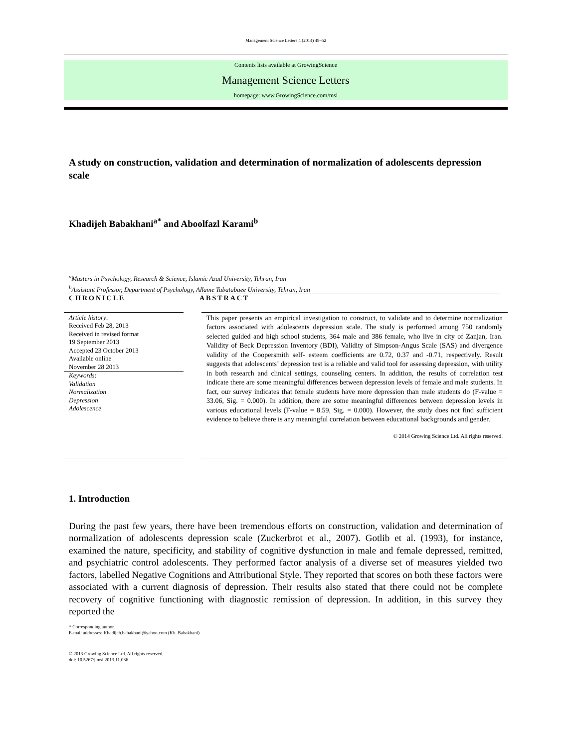Management Science Letters 4 (2014) 49–52
Contents lists available at GrowingScience
Management Science Letters
homepage: www.GrowingScience.com/msl
A study on construction, validation and determination of normalization of adolescents depression scale
Khadijeh Babakhani<sup>a*</sup> and Aboolfazl Karami<sup>b</sup>
<sup>a</sup> Masters in Psychology, Research & Science, Islamic Azad University, Tehran, Iran
<sup>b</sup> Assistant Professor, Department of Psychology, Allame Tabatabaee University, Tehran, Iran
CHRONICLE ABSTRACT
Article history:
Received Feb 28, 2013
Received in revised format
19 September 2013
Accepted 23 October 2013
Available online
November 28 2013
Keywords:
Validation
Normalization
Depression
Adolescence
This paper presents an empirical investigation to construct, to validate and to determine normalization factors associated with adolescents depression scale. The study is performed among 750 randomly selected guided and high school students, 364 male and 386 female, who live in city of Zanjan, Iran. Validity of Beck Depression Inventory (BDI), Validity of Simpson-Angus Scale (SAS) and divergence validity of the Coopersmith self- esteem coefficients are 0.72, 0.37 and -0.71, respectively. Result suggests that adolescents’ depression test is a reliable and valid tool for assessing depression, with utility in both research and clinical settings, counseling centers. In addition, the results of correlation test indicate there are some meaningful differences between depression levels of female and male students. In fact, our survey indicates that female students have more depression than male students do (F-value = 33.06, Sig. = 0.000). In addition, there are some meaningful differences between depression levels in various educational levels (F-value = 8.59, Sig. = 0.000). However, the study does not find sufficient evidence to believe there is any meaningful correlation between educational backgrounds and gender.
© 2014 Growing Science Ltd. All rights reserved.
1. Introduction
During the past few years, there have been tremendous efforts on construction, validation and determination of normalization of adolescents depression scale (Zuckerbrot et al., 2007). Gotlib et al. (1993), for instance, examined the nature, specificity, and stability of cognitive dysfunction in male and female depressed, remitted, and psychiatric control adolescents. They performed factor analysis of a diverse set of measures yielded two factors, labelled Negative Cognitions and Attributional Style. They reported that scores on both these factors were associated with a current diagnosis of depression. Their results also stated that there could not be complete recovery of cognitive functioning with diagnostic remission of depression. In addition, in this survey they reported the
* Corresponding author.
E-mail addresses: Khadijeh.babakhani@yahoo.com (Kh. Babakhani)
© 2013 Growing Science Ltd. All rights reserved.
doi: 10.5267/j.msl.2013.11.036